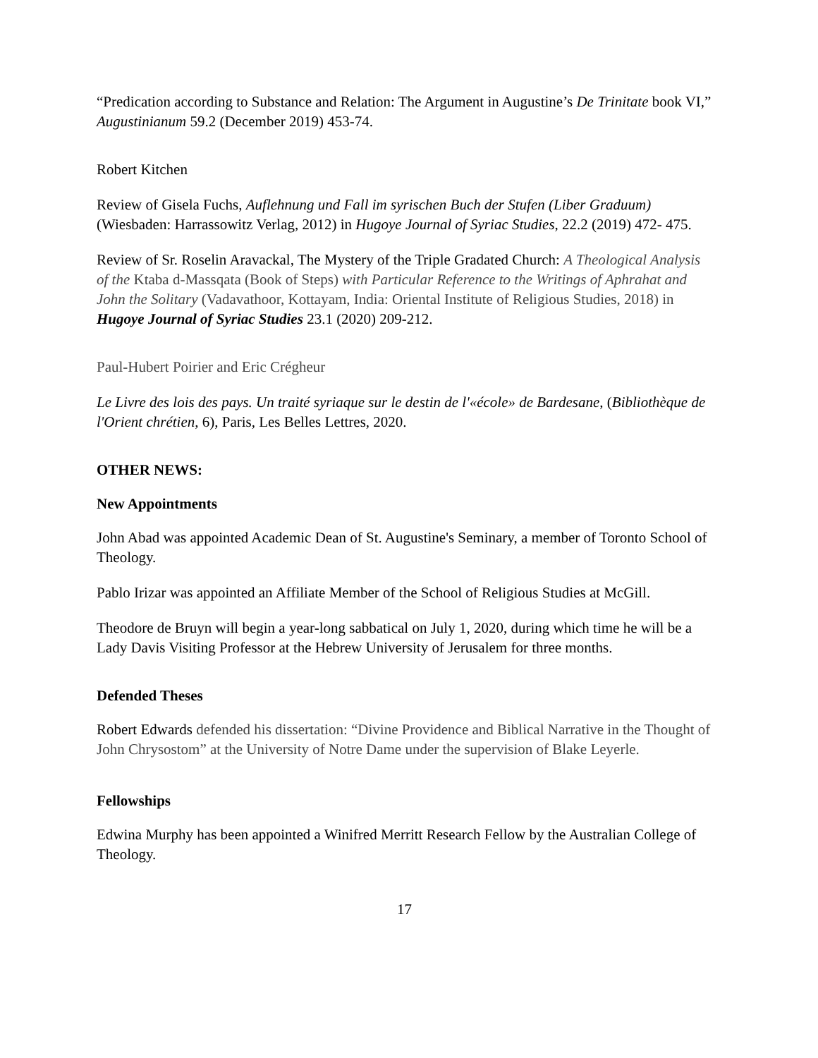“Predication according to Substance and Relation: The Argument in Augustine’s De Trinitate book VI,” Augustinianum 59.2 (December 2019) 453-74.
Robert Kitchen
Review of Gisela Fuchs, Auflehnung und Fall im syrischen Buch der Stufen (Liber Graduum) (Wiesbaden: Harrassowitz Verlag, 2012) in Hugoye Journal of Syriac Studies, 22.2 (2019) 472- 475.
Review of Sr. Roselin Aravackal, The Mystery of the Triple Gradated Church: A Theological Analysis of the Ktaba d-Massqata (Book of Steps) with Particular Reference to the Writings of Aphrahat and John the Solitary (Vadavathoor, Kottayam, India: Oriental Institute of Religious Studies, 2018) in Hugoye Journal of Syriac Studies 23.1 (2020) 209-212.
Paul-Hubert Poirier and Eric Crégheur
Le Livre des lois des pays. Un traité syriaque sur le destin de l'«école» de Bardesane, (Bibliothèque de l'Orient chrétien, 6), Paris, Les Belles Lettres, 2020.
OTHER NEWS:
New Appointments
John Abad was appointed Academic Dean of St. Augustine's Seminary, a member of Toronto School of Theology.
Pablo Irizar was appointed an Affiliate Member of the School of Religious Studies at McGill.
Theodore de Bruyn will begin a year-long sabbatical on July 1, 2020, during which time he will be a Lady Davis Visiting Professor at the Hebrew University of Jerusalem for three months.
Defended Theses
Robert Edwards defended his dissertation: “Divine Providence and Biblical Narrative in the Thought of John Chrysostom” at the University of Notre Dame under the supervision of Blake Leyerle.
Fellowships
Edwina Murphy has been appointed a Winifred Merritt Research Fellow by the Australian College of Theology.
17